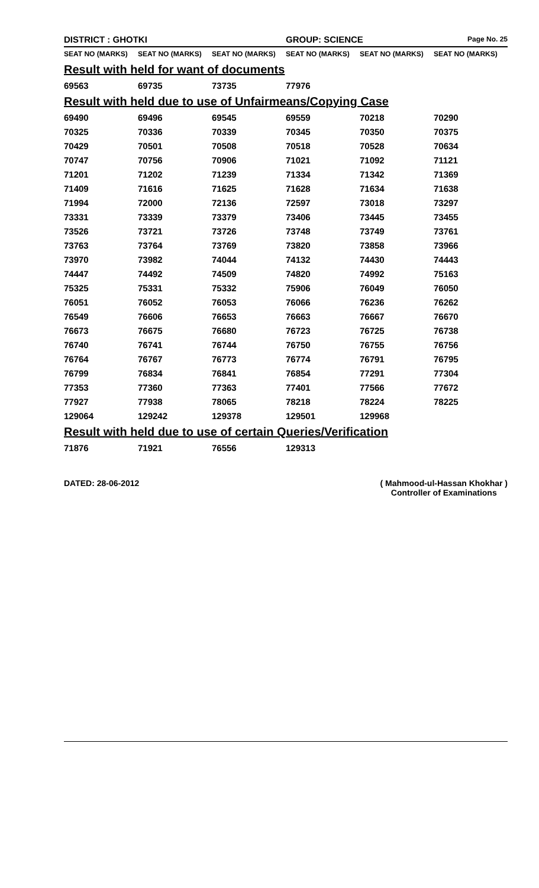| DISTRICT : GHOTKI | | | GROUP: SCIENCE | | Page No. 25 |
| SEAT NO (MARKS) | SEAT NO (MARKS) | SEAT NO (MARKS) | SEAT NO (MARKS) | SEAT NO (MARKS) | SEAT NO (MARKS) |
| Result with held for want of documents | | | | | |
| 69563 | 69735 | 73735 | 77976 | | |
| Result with held due to use of Unfairmeans/Copying Case | | | | | |
| 69490 | 69496 | 69545 | 69559 | 70218 | 70290 |
| 70325 | 70336 | 70339 | 70345 | 70350 | 70375 |
| 70429 | 70501 | 70508 | 70518 | 70528 | 70634 |
| 70747 | 70756 | 70906 | 71021 | 71092 | 71121 |
| 71201 | 71202 | 71239 | 71334 | 71342 | 71369 |
| 71409 | 71616 | 71625 | 71628 | 71634 | 71638 |
| 71994 | 72000 | 72136 | 72597 | 73018 | 73297 |
| 73331 | 73339 | 73379 | 73406 | 73445 | 73455 |
| 73526 | 73721 | 73726 | 73748 | 73749 | 73761 |
| 73763 | 73764 | 73769 | 73820 | 73858 | 73966 |
| 73970 | 73982 | 74044 | 74132 | 74430 | 74443 |
| 74447 | 74492 | 74509 | 74820 | 74992 | 75163 |
| 75325 | 75331 | 75332 | 75906 | 76049 | 76050 |
| 76051 | 76052 | 76053 | 76066 | 76236 | 76262 |
| 76549 | 76606 | 76653 | 76663 | 76667 | 76670 |
| 76673 | 76675 | 76680 | 76723 | 76725 | 76738 |
| 76740 | 76741 | 76744 | 76750 | 76755 | 76756 |
| 76764 | 76767 | 76773 | 76774 | 76791 | 76795 |
| 76799 | 76834 | 76841 | 76854 | 77291 | 77304 |
| 77353 | 77360 | 77363 | 77401 | 77566 | 77672 |
| 77927 | 77938 | 78065 | 78218 | 78224 | 78225 |
| 129064 | 129242 | 129378 | 129501 | 129968 | |
| Result with held due to use of certain Queries/Verification | | | | | |
| 71876 | 71921 | 76556 | 129313 | | |
DATED: 28-06-2012 ( Mahmood-ul-Hassan Khokhar )
Controller of Examinations